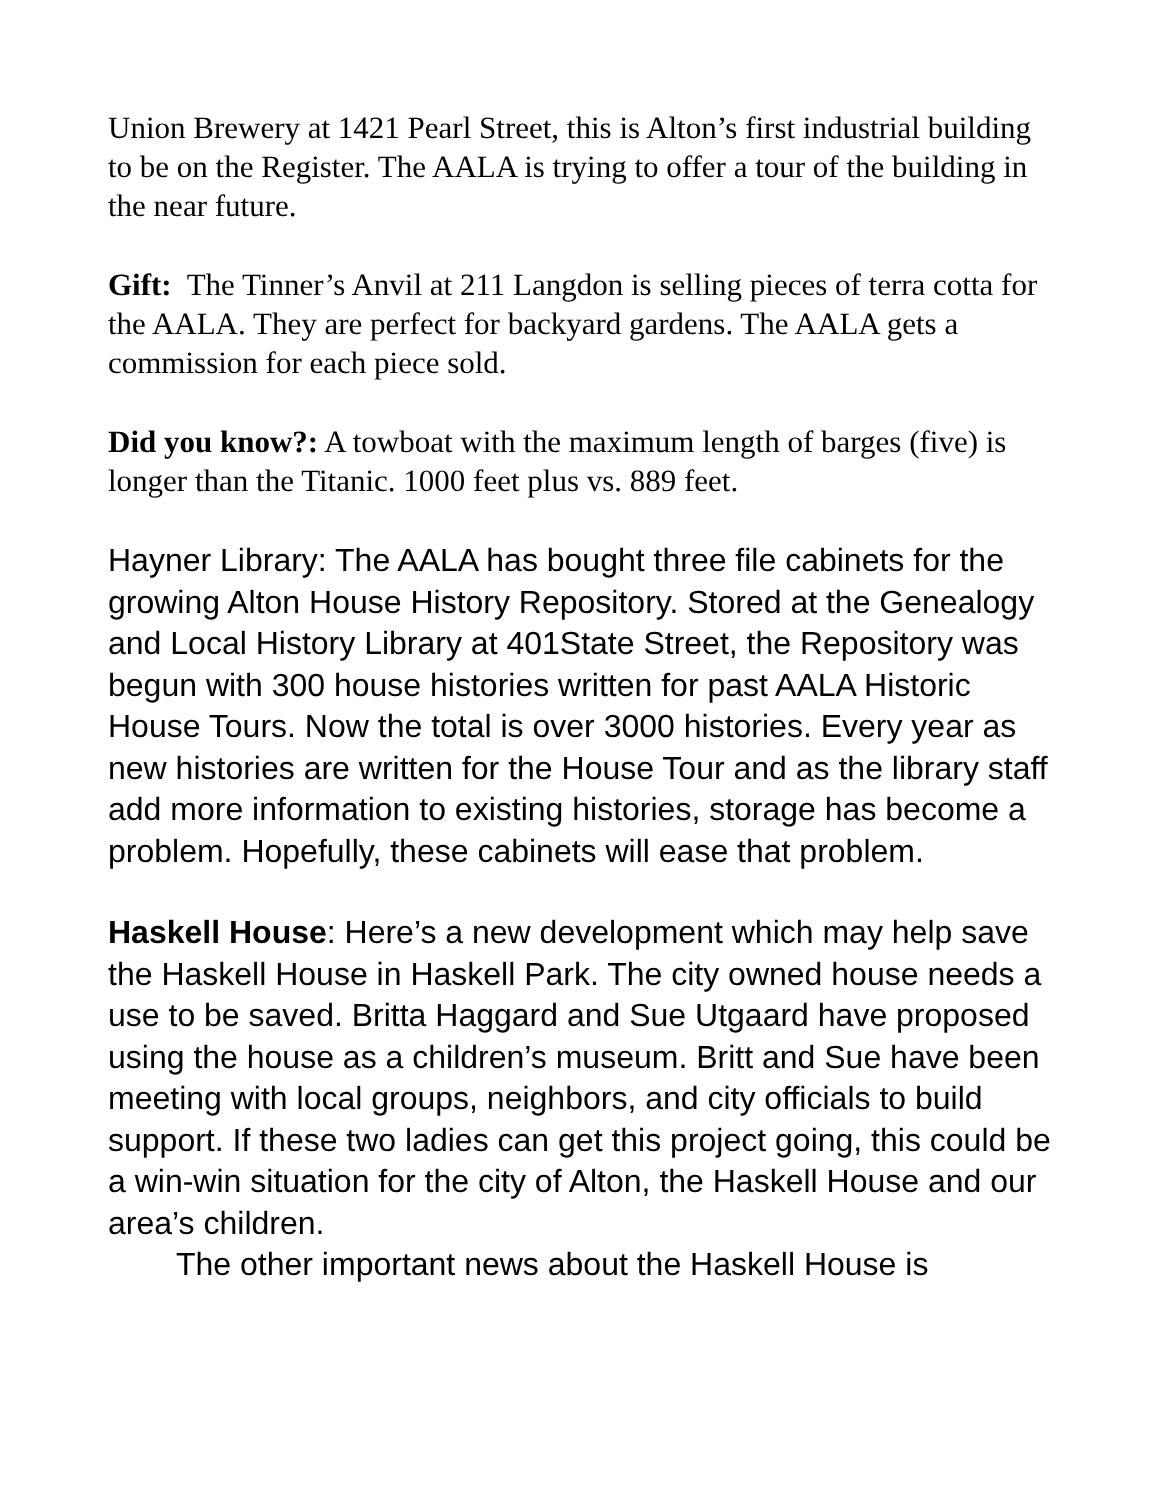Union Brewery at 1421 Pearl Street, this is Alton’s first industrial building to be on the Register. The AALA is trying to offer a tour of the building in the near future.
Gift: The Tinner’s Anvil at 211 Langdon is selling pieces of terra cotta for the AALA. They are perfect for backyard gardens. The AALA gets a commission for each piece sold.
Did you know?: A towboat with the maximum length of barges (five) is longer than the Titanic. 1000 feet plus vs. 889 feet.
Hayner Library: The AALA has bought three file cabinets for the growing Alton House History Repository. Stored at the Genealogy and Local History Library at 401State Street, the Repository was begun with 300 house histories written for past AALA Historic House Tours. Now the total is over 3000 histories. Every year as new histories are written for the House Tour and as the library staff add more information to existing histories, storage has become a problem. Hopefully, these cabinets will ease that problem.
Haskell House: Here’s a new development which may help save the Haskell House in Haskell Park. The city owned house needs a use to be saved. Britta Haggard and Sue Utgaard have proposed using the house as a children’s museum. Britt and Sue have been meeting with local groups, neighbors, and city officials to build support. If these two ladies can get this project going, this could be a win-win situation for the city of Alton, the Haskell House and our area’s children.
The other important news about the Haskell House is